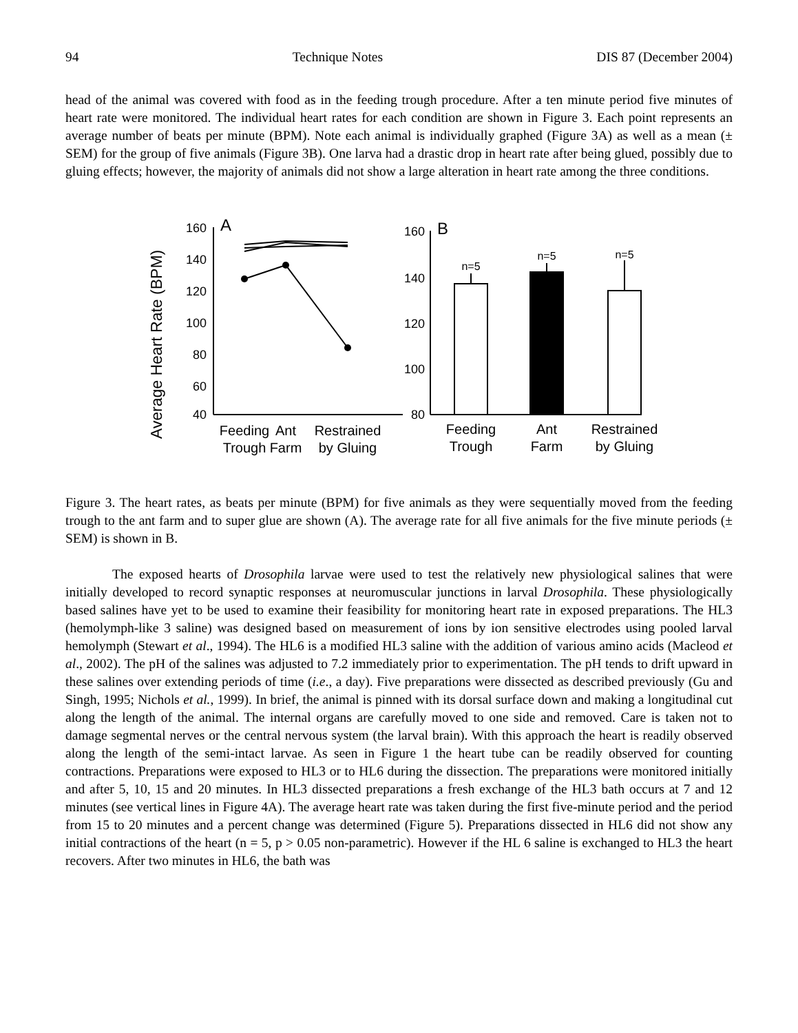94 Technique Notes DIS 87 (December 2004)
head of the animal was covered with food as in the feeding trough procedure. After a ten minute period five minutes of heart rate were monitored. The individual heart rates for each condition are shown in Figure 3. Each point represents an average number of beats per minute (BPM). Note each animal is individually graphed (Figure 3A) as well as a mean (± SEM) for the group of five animals (Figure 3B). One larva had a drastic drop in heart rate after being glued, possibly due to gluing effects; however, the majority of animals did not show a large alteration in heart rate among the three conditions.
Average Heart Rate (BPM)
160
140
120
100
80
60
40
160
140
120
100
80
A
B
n=5
n=5
n=5
Feeding
Trough
Ant
Farm
Restrained
by Gluing
Feeding
Trough
Ant
Farm
Restrained
by Gluing
Figure 3. The heart rates, as beats per minute (BPM) for five animals as they were sequentially moved from the feeding trough to the ant farm and to super glue are shown (A). The average rate for all five animals for the five minute periods (± SEM) is shown in B.
The exposed hearts of Drosophila larvae were used to test the relatively new physiological salines that were initially developed to record synaptic responses at neuromuscular junctions in larval Drosophila. These physiologically based salines have yet to be used to examine their feasibility for monitoring heart rate in exposed preparations. The HL3 (hemolymph-like 3 saline) was designed based on measurement of ions by ion sensitive electrodes using pooled larval hemolymph (Stewart et al., 1994). The HL6 is a modified HL3 saline with the addition of various amino acids (Macleod et al., 2002). The pH of the salines was adjusted to 7.2 immediately prior to experimentation. The pH tends to drift upward in these salines over extending periods of time (i.e., a day). Five preparations were dissected as described previously (Gu and Singh, 1995; Nichols et al., 1999). In brief, the animal is pinned with its dorsal surface down and making a longitudinal cut along the length of the animal. The internal organs are carefully moved to one side and removed. Care is taken not to damage segmental nerves or the central nervous system (the larval brain). With this approach the heart is readily observed along the length of the semi-intact larvae. As seen in Figure 1 the heart tube can be readily observed for counting contractions. Preparations were exposed to HL3 or to HL6 during the dissection. The preparations were monitored initially and after 5, 10, 15 and 20 minutes. In HL3 dissected preparations a fresh exchange of the HL3 bath occurs at 7 and 12 minutes (see vertical lines in Figure 4A). The average heart rate was taken during the first five-minute period and the period from 15 to 20 minutes and a percent change was determined (Figure 5). Preparations dissected in HL6 did not show any initial contractions of the heart (n = 5, p > 0.05 non-parametric). However if the HL 6 saline is exchanged to HL3 the heart recovers. After two minutes in HL6, the bath was